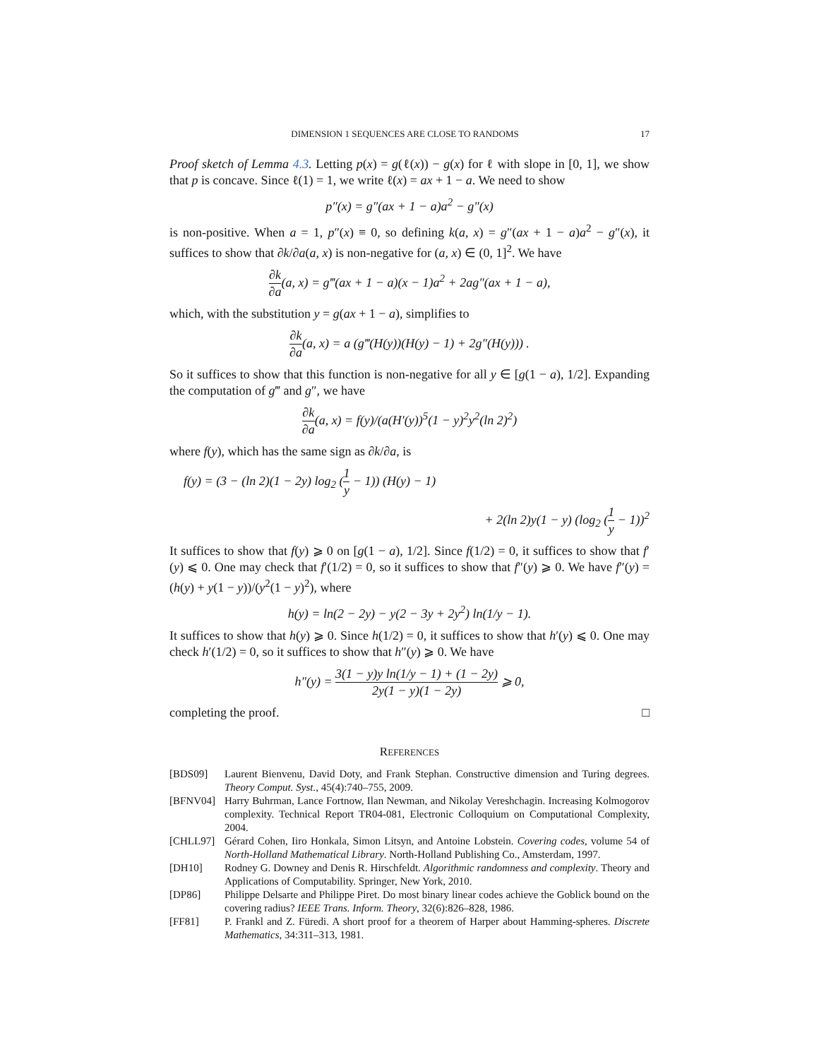DIMENSION 1 SEQUENCES ARE CLOSE TO RANDOMS 17
Proof sketch of Lemma 4.3. Letting p(x) = g(ℓ(x)) − g(x) for ℓ with slope in [0, 1], we show that p is concave. Since ℓ(1) = 1, we write ℓ(x) = ax + 1 − a. We need to show
p″(x) = g″(ax + 1 − a)a<sup>2</sup> − g″(x)
is non-positive. When a = 1, p″(x) ≡ 0, so defining k(a, x) = g″(ax + 1 − a)a<sup>2</sup> − g″(x), it suffices to show that ∂k/∂a(a, x) is non-negative for (a, x) ∈ (0, 1]<sup>2</sup>. We have
∂k ∂a(a, x) = g‴(ax + 1 − a)(x − 1)a<sup>2</sup> + 2ag″(ax + 1 − a),
which, with the substitution y = g(ax + 1 − a), simplifies to
∂k ∂a(a, x) = a (g‴(H(y))(H(y) − 1) + 2g″(H(y))) .
So it suffices to show that this function is non-negative for all y ∈ [g(1 − a), 1/2]. Expanding the computation of g‴ and g″, we have
∂k ∂a(a, x) = f(y)/(a(H′(y))<sup>5</sup>(1 − y)<sup>2</sup>y<sup>2</sup>(ln 2)<sup>2</sup>)
where f(y), which has the same sign as ∂k/∂a, is
f(y) = (3 − (ln 2)(1 − 2y) log<sub>2</sub> (1 y − 1)) (H(y) − 1)
+ 2(ln 2)y(1 − y) (log<sub>2</sub> (1 y − 1))<sup>2</sup>
It suffices to show that f(y) ⩾ 0 on [g(1 − a), 1/2]. Since f(1/2) = 0, it suffices to show that f′(y) ⩽ 0. One may check that f′(1/2) = 0, so it suffices to show that f″(y) ⩾ 0. We have f″(y) = (h(y) + y(1 − y))/(y<sup>2</sup>(1 − y)<sup>2</sup>), where
h(y) = ln(2 − 2y) − y(2 − 3y + 2y<sup>2</sup>) ln(1/y − 1).
It suffices to show that h(y) ⩾ 0. Since h(1/2) = 0, it suffices to show that h′(y) ⩽ 0. One may check h′(1/2) = 0, so it suffices to show that h″(y) ⩾ 0. We have
h″(y) = 3(1 − y)y ln(1/y − 1) + (1 − 2y) 2y(1 − y)(1 − 2y) ⩾ 0,
completing the proof. □
REFERENCES
[BDS09] Laurent Bienvenu, David Doty, and Frank Stephan. Constructive dimension and Turing degrees. Theory Comput. Syst., 45(4):740–755, 2009.
[BFNV04] Harry Buhrman, Lance Fortnow, Ilan Newman, and Nikolay Vereshchagin. Increasing Kolmogorov complexity. Technical Report TR04-081, Electronic Colloquium on Computational Complexity, 2004.
[CHLL97] Gérard Cohen, Iiro Honkala, Simon Litsyn, and Antoine Lobstein. Covering codes, volume 54 of North-Holland Mathematical Library. North-Holland Publishing Co., Amsterdam, 1997.
[DH10] Rodney G. Downey and Denis R. Hirschfeldt. Algorithmic randomness and complexity. Theory and Applications of Computability. Springer, New York, 2010.
[DP86] Philippe Delsarte and Philippe Piret. Do most binary linear codes achieve the Goblick bound on the covering radius? IEEE Trans. Inform. Theory, 32(6):826–828, 1986.
[FF81] P. Frankl and Z. Füredi. A short proof for a theorem of Harper about Hamming-spheres. Discrete Mathematics, 34:311–313, 1981.